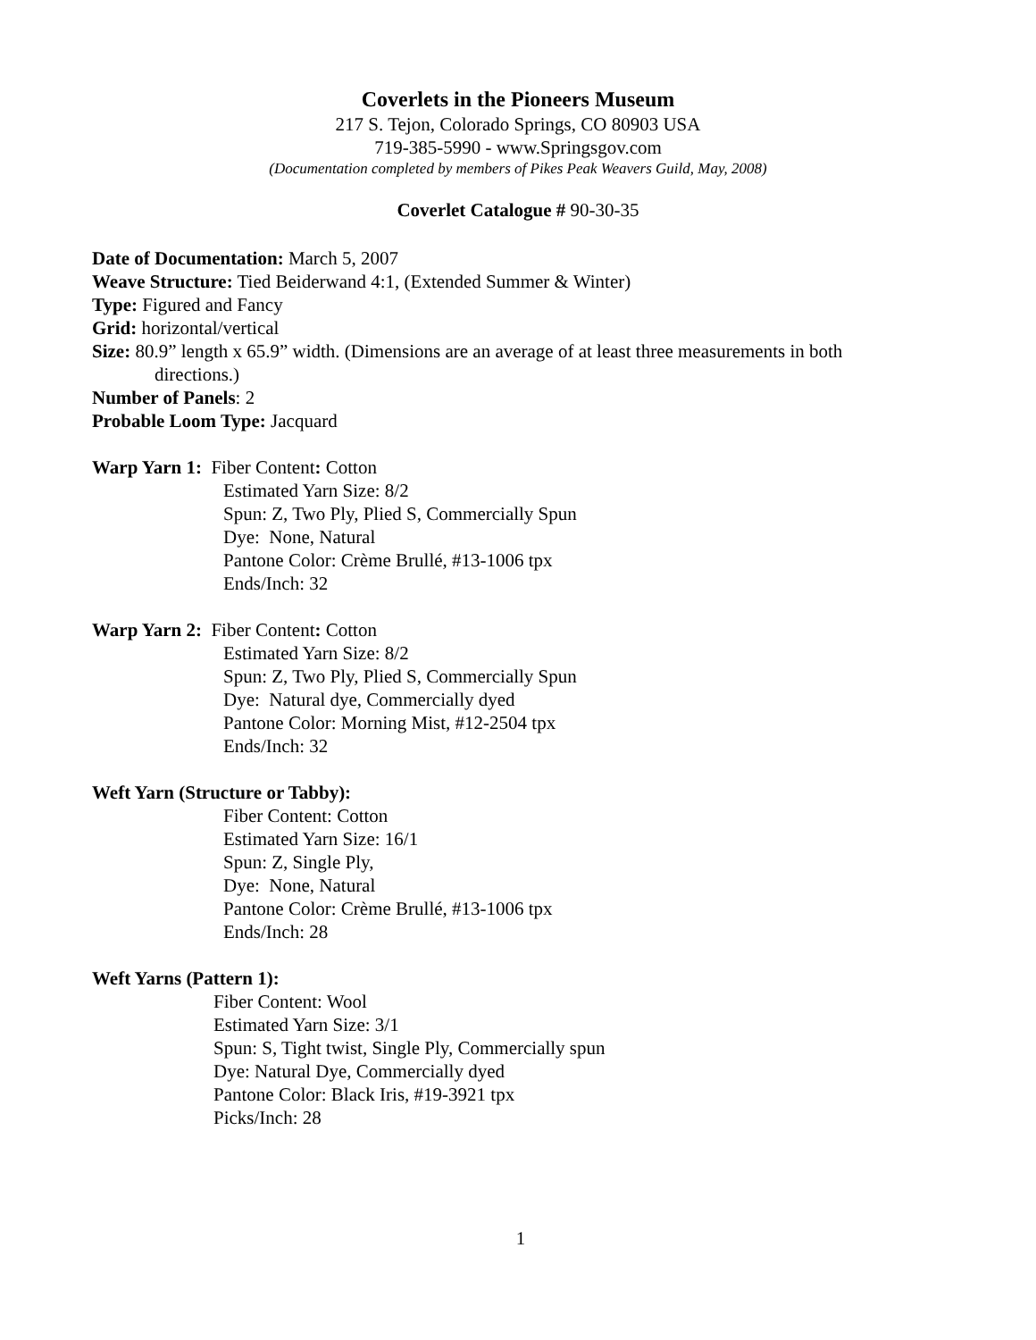Coverlets in the Pioneers Museum
217 S. Tejon, Colorado Springs, CO 80903 USA
719-385-5990 - www.Springsgov.com
(Documentation completed by members of Pikes Peak Weavers Guild, May, 2008)
Coverlet Catalogue # 90-30-35
Date of Documentation: March 5, 2007
Weave Structure: Tied Beiderwand 4:1, (Extended Summer & Winter)
Type: Figured and Fancy
Grid: horizontal/vertical
Size: 80.9” length x 65.9” width. (Dimensions are an average of at least three measurements in both
directions.)
Number of Panels: 2
Probable Loom Type: Jacquard
Warp Yarn 1: Fiber Content: Cotton
Estimated Yarn Size: 8/2
Spun: Z, Two Ply, Plied S, Commercially Spun
Dye: None, Natural
Pantone Color: Crème Brullé, #13-1006 tpx
Ends/Inch: 32
Warp Yarn 2: Fiber Content: Cotton
Estimated Yarn Size: 8/2
Spun: Z, Two Ply, Plied S, Commercially Spun
Dye: Natural dye, Commercially dyed
Pantone Color: Morning Mist, #12-2504 tpx
Ends/Inch: 32
Weft Yarn (Structure or Tabby):
Fiber Content: Cotton
Estimated Yarn Size: 16/1
Spun: Z, Single Ply,
Dye: None, Natural
Pantone Color: Crème Brullé, #13-1006 tpx
Ends/Inch: 28
Weft Yarns (Pattern 1):
Fiber Content: Wool
Estimated Yarn Size: 3/1
Spun: S, Tight twist, Single Ply, Commercially spun
Dye: Natural Dye, Commercially dyed
Pantone Color: Black Iris, #19-3921 tpx
Picks/Inch: 28
1